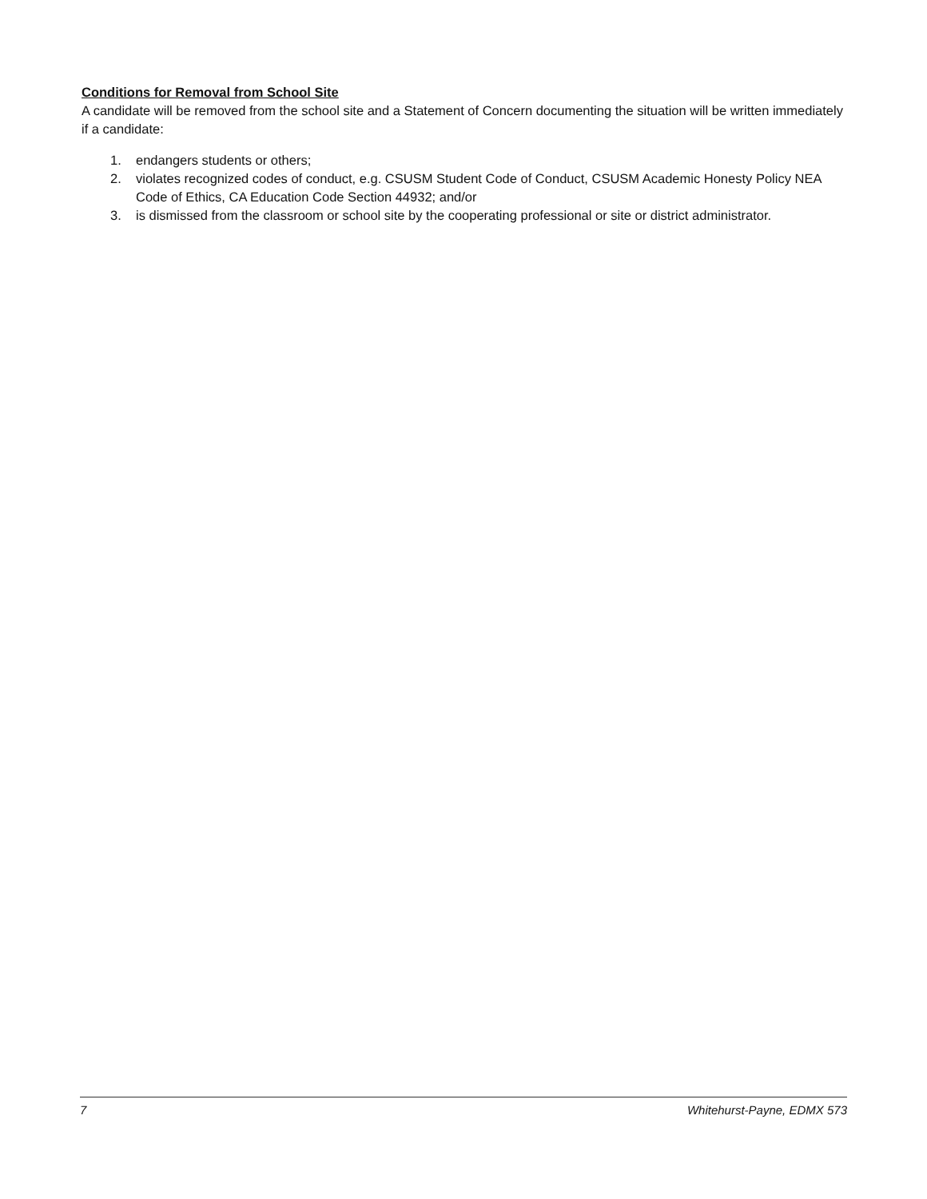Conditions for Removal from School Site
A candidate will be removed from the school site and a Statement of Concern documenting the situation will be written immediately if a candidate:
1. endangers students or others;
2. violates recognized codes of conduct, e.g. CSUSM Student Code of Conduct, CSUSM Academic Honesty Policy NEA Code of Ethics, CA Education Code Section 44932; and/or
3. is dismissed from the classroom or school site by the cooperating professional or site or district administrator.
7 Whitehurst-Payne, EDMX 573